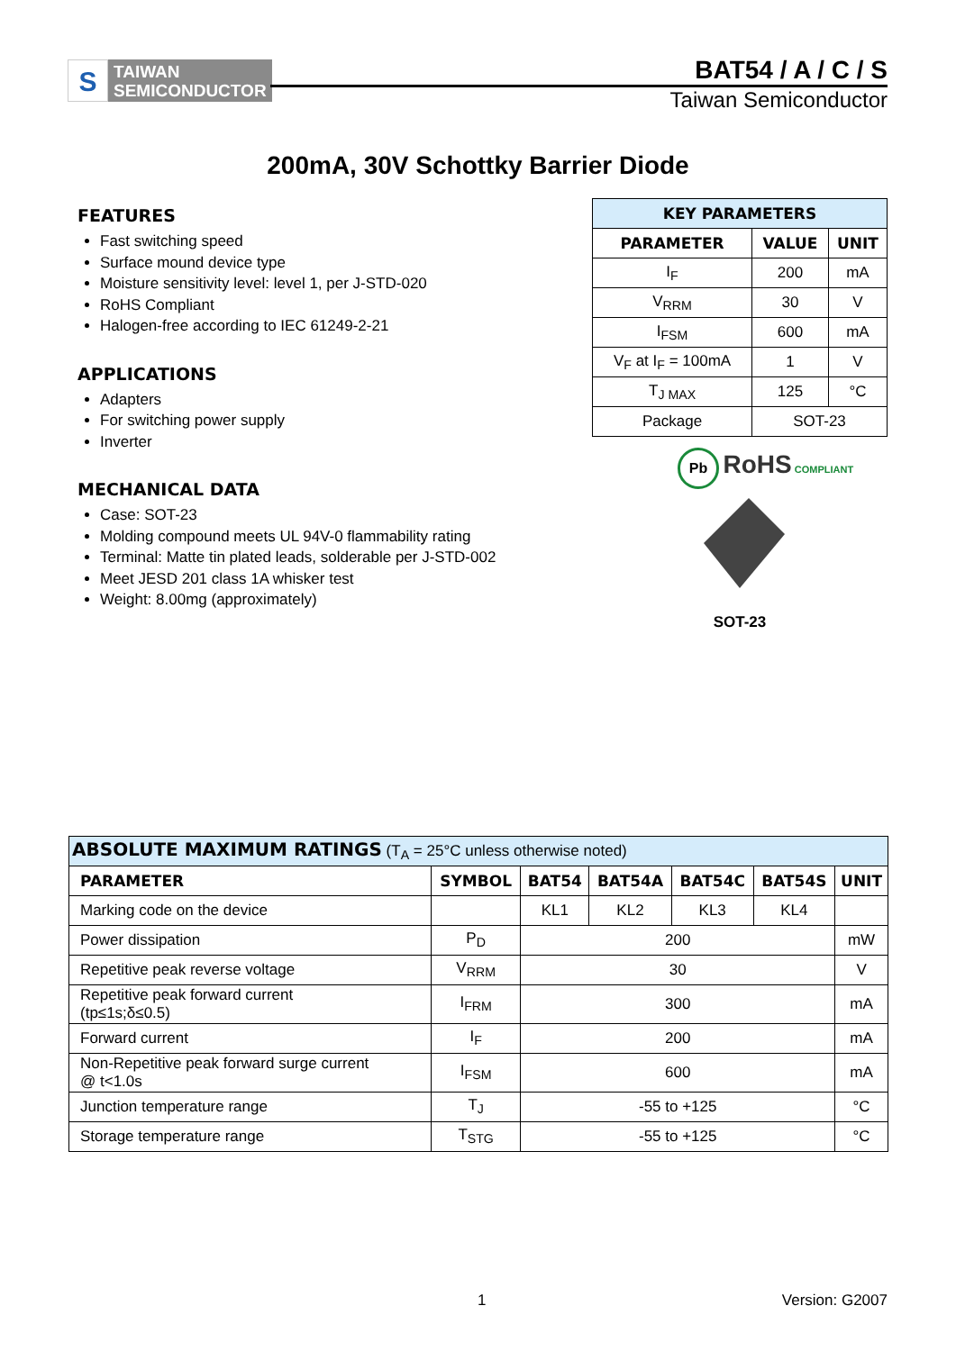S
TAIWAN
SEMICONDUCTOR
BAT54 / A / C / S
Taiwan Semiconductor
200mA, 30V Schottky Barrier Diode
FEATURES
Fast switching speed
Surface mound device type
Moisture sensitivity level: level 1, per J-STD-020
RoHS Compliant
Halogen-free according to IEC 61249-2-21
APPLICATIONS
Adapters
For switching power supply
Inverter
MECHANICAL DATA
Case: SOT-23
Molding compound meets UL 94V-0 flammability rating
Terminal: Matte tin plated leads, solderable per J-STD-002
Meet JESD 201 class 1A whisker test
Weight: 8.00mg (approximately)
| KEY PARAMETERS | | |
| --- | --- | --- |
| PARAMETER | VALUE | UNIT |
| I<sub>F</sub> | 200 | mA |
| V<sub>RRM</sub> | 30 | V |
| I<sub>FSM</sub> | 600 | mA |
| V<sub>F</sub> at I<sub>F</sub> = 100mA | 1 | V |
| T<sub>J MAX</sub> | 125 | °C |
| Package | SOT-23 | |
Pb RoHS COMPLIANT
SOT-23
| ABSOLUTE MAXIMUM RATINGS (T<sub>A</sub> = 25°C unless otherwise noted) | | | | | | |
| PARAMETER | SYMBOL | BAT54 | BAT54A | BAT54C | BAT54S | UNIT |
| Marking code on the device | | KL1 | KL2 | KL3 | KL4 | |
| Power dissipation | P<sub>D</sub> | 200 | | | | mW |
| Repetitive peak reverse voltage | V<sub>RRM</sub> | 30 | | | | V |
| Repetitive peak forward current (tp≤1s;δ≤0.5) | I<sub>FRM</sub> | 300 | | | | mA |
| Forward current | I<sub>F</sub> | 200 | | | | mA |
| Non-Repetitive peak forward surge current @ t<1.0s | I<sub>FSM</sub> | 600 | | | | mA |
| Junction temperature range | T<sub>J</sub> | -55 to +125 | | | | °C |
| Storage temperature range | T<sub>STG</sub> | -55 to +125 | | | | °C |
1 Version: G2007